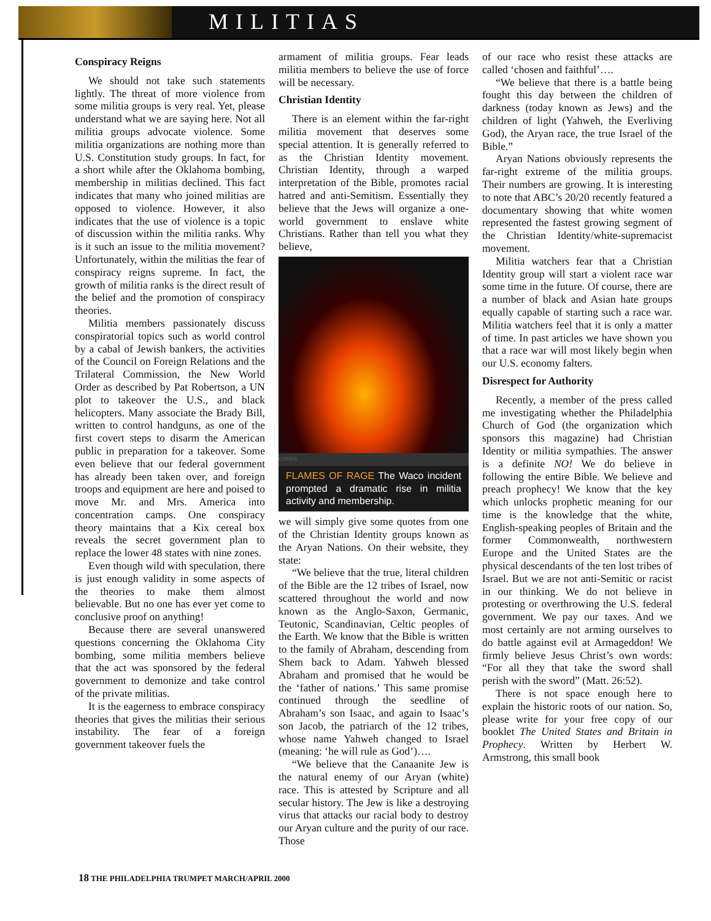MILITIAS
Conspiracy Reigns
We should not take such statements lightly. The threat of more violence from some militia groups is very real. Yet, please understand what we are saying here. Not all militia groups advocate violence. Some militia organizations are nothing more than U.S. Constitution study groups. In fact, for a short while after the Oklahoma bombing, membership in militias declined. This fact indicates that many who joined militias are opposed to violence. However, it also indicates that the use of violence is a topic of discussion within the militia ranks. Why is it such an issue to the militia movement? Unfortunately, within the militias the fear of conspiracy reigns supreme. In fact, the growth of militia ranks is the direct result of the belief and the promotion of conspiracy theories.
Militia members passionately discuss conspiratorial topics such as world control by a cabal of Jewish bankers, the activities of the Council on Foreign Relations and the Trilateral Commission, the New World Order as described by Pat Robertson, a UN plot to takeover the U.S., and black helicopters. Many associate the Brady Bill, written to control handguns, as one of the first covert steps to disarm the American public in preparation for a takeover. Some even believe that our federal government has already been taken over, and foreign troops and equipment are here and poised to move Mr. and Mrs. America into concentration camps. One conspiracy theory maintains that a Kix cereal box reveals the secret government plan to replace the lower 48 states with nine zones.
Even though wild with speculation, there is just enough validity in some aspects of the theories to make them almost believable. But no one has ever yet come to conclusive proof on anything!
Because there are several unanswered questions concerning the Oklahoma City bombing, some militia members believe that the act was sponsored by the federal government to demonize and take control of the private militias.
It is the eagerness to embrace conspiracy theories that gives the militias their serious instability. The fear of a foreign government takeover fuels the
armament of militia groups. Fear leads militia members to believe the use of force will be necessary.
Christian Identity
There is an element within the far-right militia movement that deserves some special attention. It is generally referred to as the Christian Identity movement. Christian Identity, through a warped interpretation of the Bible, promotes racial hatred and anti-Semitism. Essentially they believe that the Jews will organize a one-world government to enslave white Christians. Rather than tell you what they believe,
CORBIS
FLAMES OF RAGE The Waco incident prompted a dramatic rise in militia activity and membership.
we will simply give some quotes from one of the Christian Identity groups known as the Aryan Nations. On their website, they state:
“We believe that the true, literal children of the Bible are the 12 tribes of Israel, now scattered throughout the world and now known as the Anglo-Saxon, Germanic, Teutonic, Scandinavian, Celtic peoples of the Earth. We know that the Bible is written to the family of Abraham, descending from Shem back to Adam. Yahweh blessed Abraham and promised that he would be the ‘father of nations.’ This same promise continued through the seedline of Abraham’s son Isaac, and again to Isaac’s son Jacob, the patriarch of the 12 tribes, whose name Yahweh changed to Israel (meaning: ‘he will rule as God’)….
“We believe that the Canaanite Jew is the natural enemy of our Aryan (white) race. This is attested by Scripture and all secular history. The Jew is like a destroying virus that attacks our racial body to destroy our Aryan culture and the purity of our race. Those
of our race who resist these attacks are called ‘chosen and faithful’….
“We believe that there is a battle being fought this day between the children of darkness (today known as Jews) and the children of light (Yahweh, the Everliving God), the Aryan race, the true Israel of the Bible.”
Aryan Nations obviously represents the far-right extreme of the militia groups. Their numbers are growing. It is interesting to note that ABC’s 20/20 recently featured a documentary showing that white women represented the fastest growing segment of the Christian Identity/white-supremacist movement.
Militia watchers fear that a Christian Identity group will start a violent race war some time in the future. Of course, there are a number of black and Asian hate groups equally capable of starting such a race war. Militia watchers feel that it is only a matter of time. In past articles we have shown you that a race war will most likely begin when our U.S. economy falters.
Disrespect for Authority
Recently, a member of the press called me investigating whether the Philadelphia Church of God (the organization which sponsors this magazine) had Christian Identity or militia sympathies. The answer is a definite NO! We do believe in following the entire Bible. We believe and preach prophecy! We know that the key which unlocks prophetic meaning for our time is the knowledge that the white, English-speaking peoples of Britain and the former Commonwealth, northwestern Europe and the United States are the physical descendants of the ten lost tribes of Israel. But we are not anti-Semitic or racist in our thinking. We do not believe in protesting or overthrowing the U.S. federal government. We pay our taxes. And we most certainly are not arming ourselves to do battle against evil at Armageddon! We firmly believe Jesus Christ’s own words: “For all they that take the sword shall perish with the sword” (Matt. 26:52).
There is not space enough here to explain the historic roots of our nation. So, please write for your free copy of our booklet The United States and Britain in Prophecy. Written by Herbert W. Armstrong, this small book
18 THE PHILADELPHIA TRUMPET MARCH/APRIL 2000